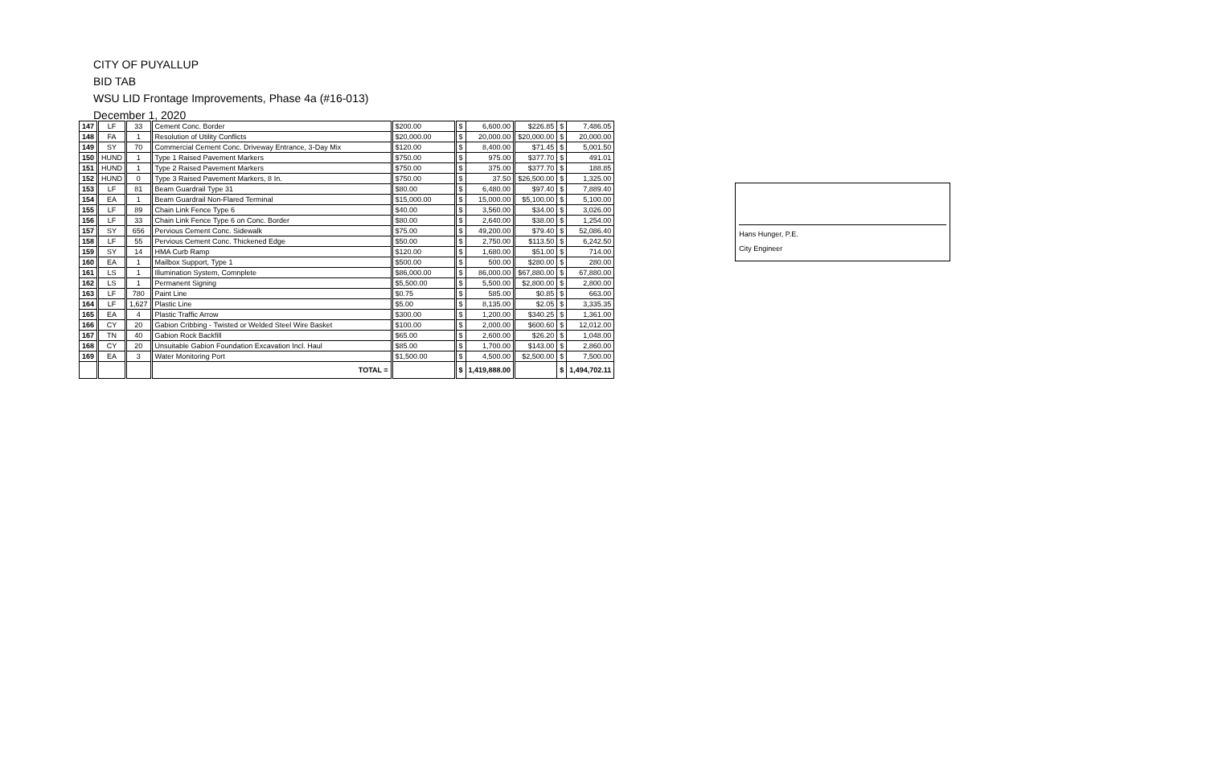CITY OF PUYALLUP
BID TAB
WSU LID Frontage Improvements, Phase 4a (#16-013)
December 1, 2020
| 147 | LF | 33 | Cement Conc. Border | $200.00 | $ | 6,600.00 | $226.85 | $ | 7,486.05 |
| 148 | FA | 1 | Resolution of Utility Conflicts | $20,000.00 | $ | 20,000.00 | $20,000.00 | $ | 20,000.00 |
| 149 | SY | 70 | Commercial Cement Conc. Driveway Entrance, 3-Day Mix | $120.00 | $ | 8,400.00 | $71.45 | $ | 5,001.50 |
| 150 | HUND | 1 | Type 1 Raised Pavement Markers | $750.00 | $ | 975.00 | $377.70 | $ | 491.01 |
| 151 | HUND | 1 | Type 2 Raised Pavement Markers | $750.00 | $ | 375.00 | $377.70 | $ | 188.85 |
| 152 | HUND | 0 | Type 3 Raised Pavement Markers, 8 In. | $750.00 | $ | 37.50 | $26,500.00 | $ | 1,325.00 |
| 153 | LF | 81 | Beam Guardrail Type 31 | $80.00 | $ | 6,480.00 | $97.40 | $ | 7,889.40 |
| 154 | EA | 1 | Beam Guardrail Non-Flared Terminal | $15,000.00 | $ | 15,000.00 | $5,100.00 | $ | 5,100.00 |
| 155 | LF | 89 | Chain Link Fence Type 6 | $40.00 | $ | 3,560.00 | $34.00 | $ | 3,026.00 |
| 156 | LF | 33 | Chain Link Fence Type 6 on Conc. Border | $80.00 | $ | 2,640.00 | $38.00 | $ | 1,254.00 |
| 157 | SY | 656 | Pervious Cement Conc. Sidewalk | $75.00 | $ | 49,200.00 | $79.40 | $ | 52,086.40 |
| 158 | LF | 55 | Pervious Cement Conc. Thickened Edge | $50.00 | $ | 2,750.00 | $113.50 | $ | 6,242.50 |
| 159 | SY | 14 | HMA Curb Ramp | $120.00 | $ | 1,680.00 | $51.00 | $ | 714.00 |
| 160 | EA | 1 | Mailbox Support, Type 1 | $500.00 | $ | 500.00 | $280.00 | $ | 280.00 |
| 161 | LS | 1 | Illumination System, Comnplete | $86,000.00 | $ | 86,000.00 | $67,880.00 | $ | 67,880.00 |
| 162 | LS | 1 | Permanent Signing | $5,500.00 | $ | 5,500.00 | $2,800.00 | $ | 2,800.00 |
| 163 | LF | 780 | Paint Line | $0.75 | $ | 585.00 | $0.85 | $ | 663.00 |
| 164 | LF | 1,627 | Plastic Line | $5.00 | $ | 8,135.00 | $2.05 | $ | 3,335.35 |
| 165 | EA | 4 | Plastic Traffic Arrow | $300.00 | $ | 1,200.00 | $340.25 | $ | 1,361.00 |
| 166 | CY | 20 | Gabion Cribbing - Twisted or Welded Steel Wire Basket | $100.00 | $ | 2,000.00 | $600.60 | $ | 12,012.00 |
| 167 | TN | 40 | Gabion Rock Backfill | $65.00 | $ | 2,600.00 | $26.20 | $ | 1,048.00 |
| 168 | CY | 20 | Unsuitable Gabion Foundation Excavation Incl. Haul | $85.00 | $ | 1,700.00 | $143.00 | $ | 2,860.00 |
| 169 | EA | 3 | Water Monitoring Port | $1,500.00 | $ | 4,500.00 | $2,500.00 | $ | 7,500.00 |
| | | | TOTAL = | | $ | 1,419,888.00 | | $ | 1,494,702.11 |
Hans Hunger, P.E.
City Engineer